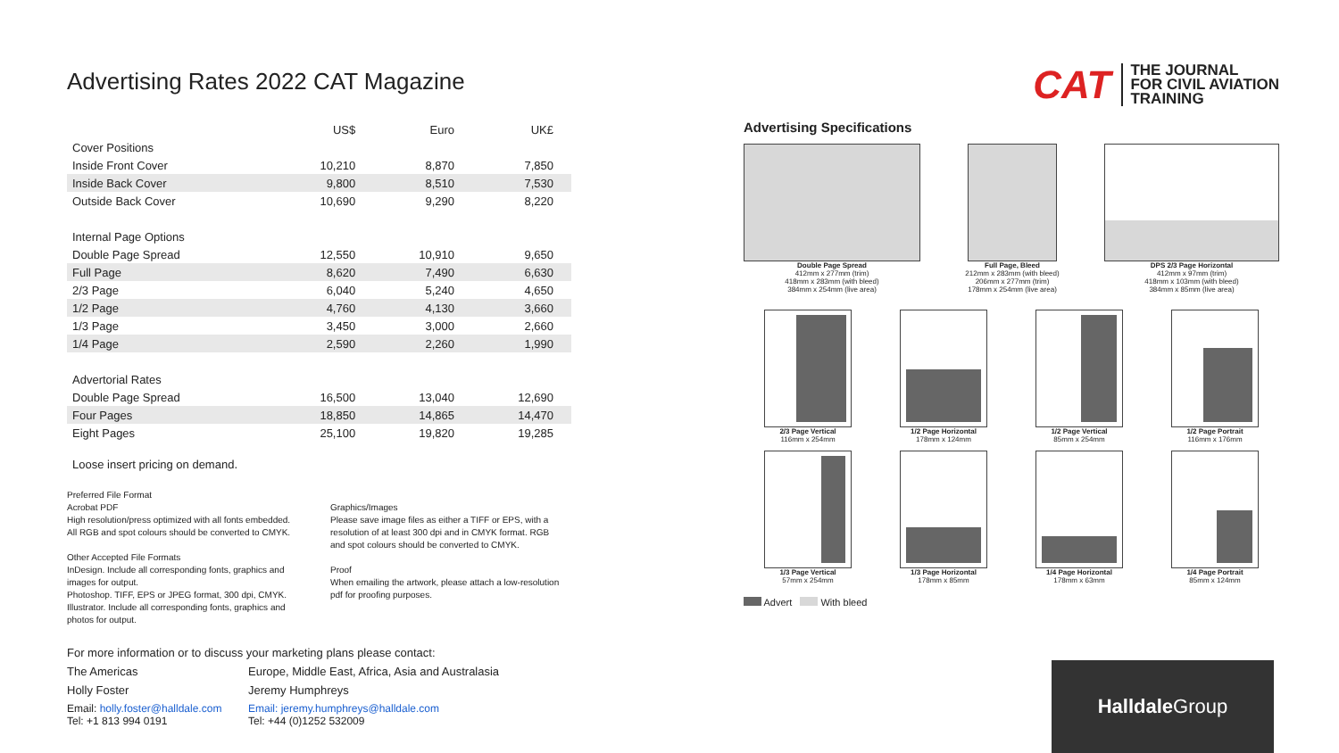Advertising Rates 2022 CAT Magazine
| | US$ | Euro | UK£ |
| --- | --- | --- | --- |
| Cover Positions | | | |
| Inside Front Cover | 10,210 | 8,870 | 7,850 |
| Inside Back Cover | 9,800 | 8,510 | 7,530 |
| Outside Back Cover | 10,690 | 9,290 | 8,220 |
| Internal Page Options | | | |
| Double Page Spread | 12,550 | 10,910 | 9,650 |
| Full Page | 8,620 | 7,490 | 6,630 |
| 2/3 Page | 6,040 | 5,240 | 4,650 |
| 1/2 Page | 4,760 | 4,130 | 3,660 |
| 1/3 Page | 3,450 | 3,000 | 2,660 |
| 1/4 Page | 2,590 | 2,260 | 1,990 |
| Advertorial Rates | | | |
| Double Page Spread | 16,500 | 13,040 | 12,690 |
| Four Pages | 18,850 | 14,865 | 14,470 |
| Eight Pages | 25,100 | 19,820 | 19,285 |
Loose insert pricing on demand.
Preferred File Format
Acrobat PDF
High resolution/press optimized with all fonts embedded.
All RGB and spot colours should be converted to CMYK.
Other Accepted File Formats
InDesign. Include all corresponding fonts, graphics and images for output.
Photoshop. TIFF, EPS or JPEG format, 300 dpi, CMYK.
Illustrator. Include all corresponding fonts, graphics and photos for output.
Graphics/Images
Please save image files as either a TIFF or EPS, with a resolution of at least 300 dpi and in CMYK format. RGB and spot colours should be converted to CMYK.
Proof
When emailing the artwork, please attach a low-resolution pdf for proofing purposes.
For more information or to discuss your marketing plans please contact:
The Americas Europe, Middle East, Africa, Asia and Australasia
Holly Foster Jeremy Humphreys
Email: holly.foster@halldale.com
Tel: +1 813 994 0191
Email: jeremy.humphreys@halldale.com
Tel: +44 (0)1252 532009
CAT THE JOURNAL
FOR CIVIL AVIATION
TRAINING
Advertising Specifications
Double Page Spread
412mm x 277mm (trim)
418mm x 283mm (with bleed)
384mm x 254mm (live area)
Full Page, Bleed
212mm x 283mm (with bleed)
206mm x 277mm (trim)
178mm x 254mm (live area)
DPS 2/3 Page Horizontal
412mm x 97mm (trim)
418mm x 103mm (with bleed)
384mm x 85mm (live area)
2/3 Page Vertical
116mm x 254mm
1/2 Page Horizontal
178mm x 124mm
1/2 Page Vertical
85mm x 254mm
1/2 Page Portrait
116mm x 176mm
1/3 Page Vertical
57mm x 254mm
1/3 Page Horizontal
178mm x 85mm
1/4 Page Horizontal
178mm x 63mm
1/4 Page Portrait
85mm x 124mm
Advert With bleed
Halldale Group